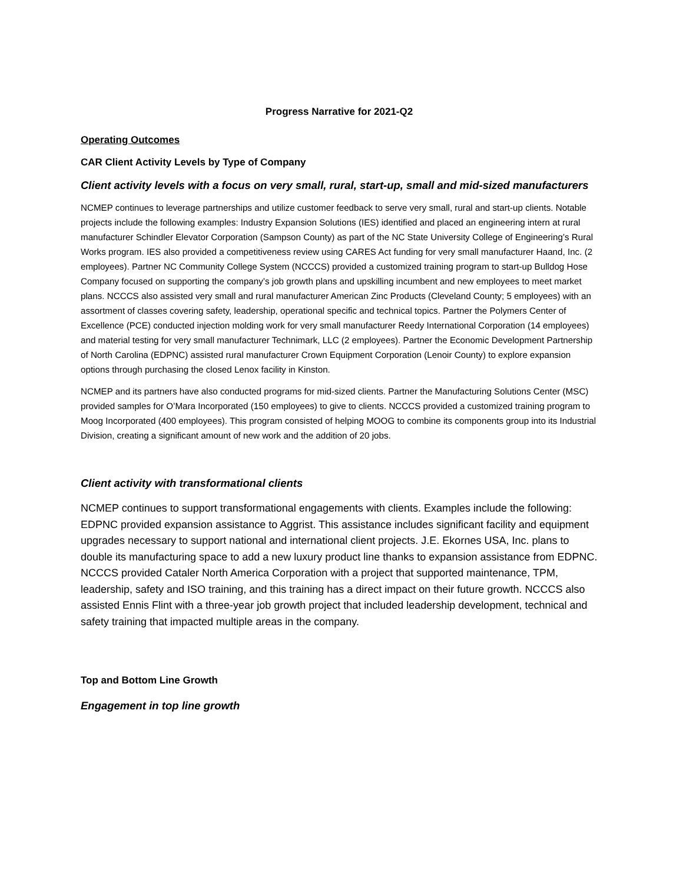Progress Narrative for 2021-Q2
Operating Outcomes
CAR Client Activity Levels by Type of Company
Client activity levels with a focus on very small, rural, start-up, small and mid-sized manufacturers
NCMEP continues to leverage partnerships and utilize customer feedback to serve very small, rural and start-up clients. Notable projects include the following examples: Industry Expansion Solutions (IES) identified and placed an engineering intern at rural manufacturer Schindler Elevator Corporation (Sampson County) as part of the NC State University College of Engineering’s Rural Works program. IES also provided a competitiveness review using CARES Act funding for very small manufacturer Haand, Inc. (2 employees). Partner NC Community College System (NCCCS) provided a customized training program to start-up Bulldog Hose Company focused on supporting the company’s job growth plans and upskilling incumbent and new employees to meet market plans. NCCCS also assisted very small and rural manufacturer American Zinc Products (Cleveland County; 5 employees) with an assortment of classes covering safety, leadership, operational specific and technical topics. Partner the Polymers Center of Excellence (PCE) conducted injection molding work for very small manufacturer Reedy International Corporation (14 employees) and material testing for very small manufacturer Technimark, LLC (2 employees). Partner the Economic Development Partnership of North Carolina (EDPNC) assisted rural manufacturer Crown Equipment Corporation (Lenoir County) to explore expansion options through purchasing the closed Lenox facility in Kinston.
NCMEP and its partners have also conducted programs for mid-sized clients. Partner the Manufacturing Solutions Center (MSC) provided samples for O’Mara Incorporated (150 employees) to give to clients. NCCCS provided a customized training program to Moog Incorporated (400 employees). This program consisted of helping MOOG to combine its components group into its Industrial Division, creating a significant amount of new work and the addition of 20 jobs.
Client activity with transformational clients
NCMEP continues to support transformational engagements with clients. Examples include the following: EDPNC provided expansion assistance to Aggrist. This assistance includes significant facility and equipment upgrades necessary to support national and international client projects. J.E. Ekornes USA, Inc. plans to double its manufacturing space to add a new luxury product line thanks to expansion assistance from EDPNC. NCCCS provided Cataler North America Corporation with a project that supported maintenance, TPM, leadership, safety and ISO training, and this training has a direct impact on their future growth. NCCCS also assisted Ennis Flint with a three-year job growth project that included leadership development, technical and safety training that impacted multiple areas in the company.
Top and Bottom Line Growth
Engagement in top line growth